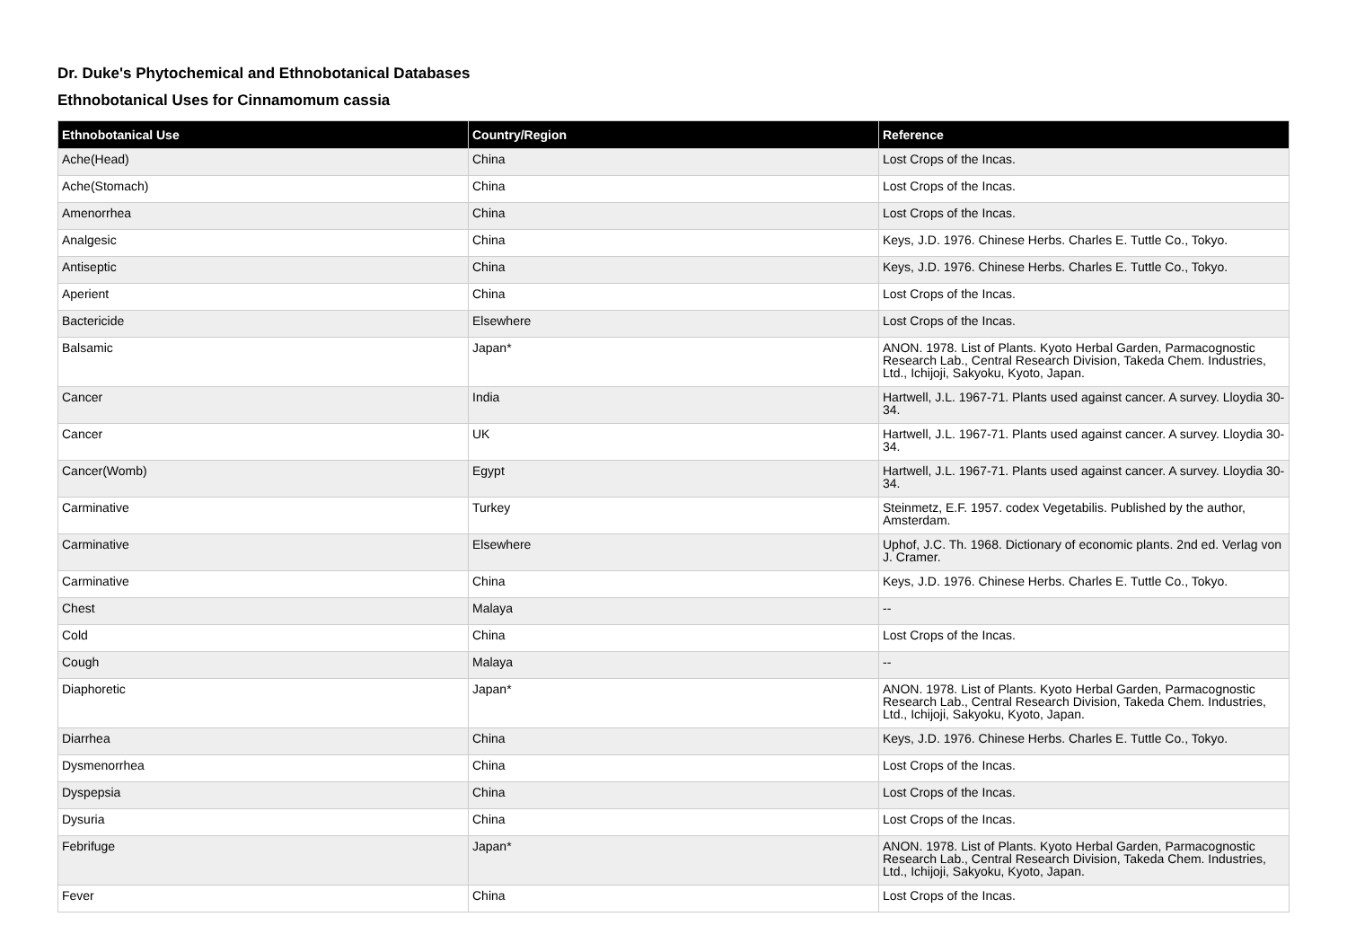Dr. Duke's Phytochemical and Ethnobotanical Databases
Ethnobotanical Uses for Cinnamomum cassia
| Ethnobotanical Use | Country/Region | Reference |
| --- | --- | --- |
| Ache(Head) | China | Lost Crops of the Incas. |
| Ache(Stomach) | China | Lost Crops of the Incas. |
| Amenorrhea | China | Lost Crops of the Incas. |
| Analgesic | China | Keys, J.D. 1976. Chinese Herbs. Charles E. Tuttle Co., Tokyo. |
| Antiseptic | China | Keys, J.D. 1976. Chinese Herbs. Charles E. Tuttle Co., Tokyo. |
| Aperient | China | Lost Crops of the Incas. |
| Bactericide | Elsewhere | Lost Crops of the Incas. |
| Balsamic | Japan* | ANON. 1978. List of Plants. Kyoto Herbal Garden, Parmacognostic Research Lab., Central Research Division, Takeda Chem. Industries, Ltd., Ichijoji, Sakyoku, Kyoto, Japan. |
| Cancer | India | Hartwell, J.L. 1967-71. Plants used against cancer. A survey. Lloydia 30-34. |
| Cancer | UK | Hartwell, J.L. 1967-71. Plants used against cancer. A survey. Lloydia 30-34. |
| Cancer(Womb) | Egypt | Hartwell, J.L. 1967-71. Plants used against cancer. A survey. Lloydia 30-34. |
| Carminative | Turkey | Steinmetz, E.F. 1957. codex Vegetabilis. Published by the author, Amsterdam. |
| Carminative | Elsewhere | Uphof, J.C. Th. 1968. Dictionary of economic plants. 2nd ed. Verlag von J. Cramer. |
| Carminative | China | Keys, J.D. 1976. Chinese Herbs. Charles E. Tuttle Co., Tokyo. |
| Chest | Malaya | -- |
| Cold | China | Lost Crops of the Incas. |
| Cough | Malaya | -- |
| Diaphoretic | Japan* | ANON. 1978. List of Plants. Kyoto Herbal Garden, Parmacognostic Research Lab., Central Research Division, Takeda Chem. Industries, Ltd., Ichijoji, Sakyoku, Kyoto, Japan. |
| Diarrhea | China | Keys, J.D. 1976. Chinese Herbs. Charles E. Tuttle Co., Tokyo. |
| Dysmenorrhea | China | Lost Crops of the Incas. |
| Dyspepsia | China | Lost Crops of the Incas. |
| Dysuria | China | Lost Crops of the Incas. |
| Febrifuge | Japan* | ANON. 1978. List of Plants. Kyoto Herbal Garden, Parmacognostic Research Lab., Central Research Division, Takeda Chem. Industries, Ltd., Ichijoji, Sakyoku, Kyoto, Japan. |
| Fever | China | Lost Crops of the Incas. |